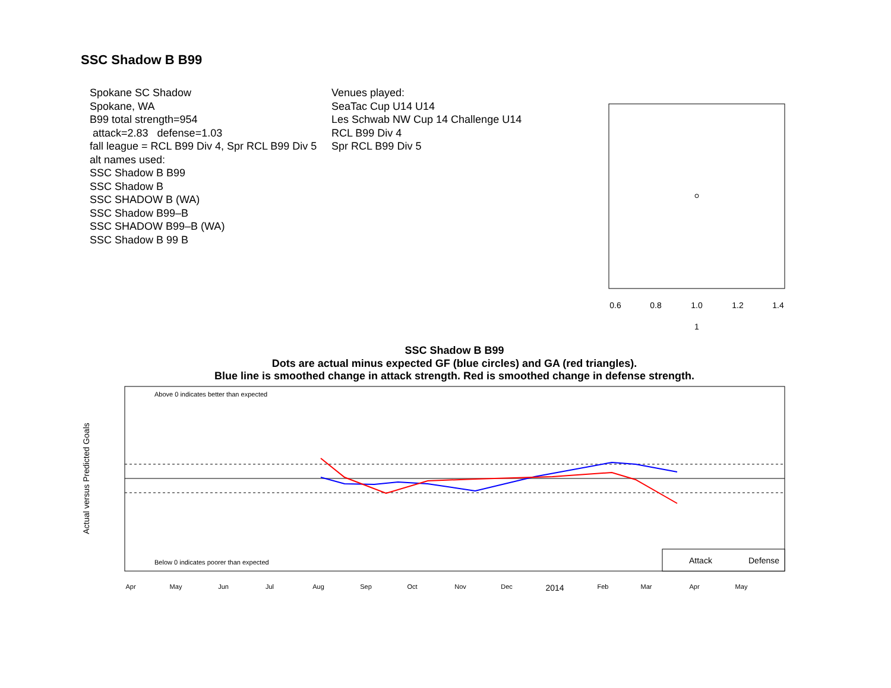SSC Shadow B B99
Spokane SC Shadow
Spokane, WA
B99 total strength=954
attack=2.83 defense=1.03
fall league = RCL B99 Div 4, Spr RCL B99 Div 5
alt names used:
SSC Shadow B B99
SSC Shadow B
SSC SHADOW B (WA)
SSC Shadow B99–B
SSC SHADOW B99–B (WA)
SSC Shadow B 99 B
Venues played:
SeaTac Cup U14 U14
Les Schwab NW Cup 14 Challenge U14
RCL B99 Div 4
Spr RCL B99 Div 5
SSC Shadow B B99
Dots are actual minus expected GF (blue circles) and GA (red triangles).
Blue line is smoothed change in attack strength. Red is smoothed change in defense strength.
0.6
0.8
1.0
1.2
1.4
1
Above 0 indicates better than expected
Below 0 indicates poorer than expected
Actual versus Predicted Goals
Attack
Defense
Apr
May
Jun
Jul
Aug
Sep
Oct
Nov
Dec
2014
Feb
Mar
Apr
May